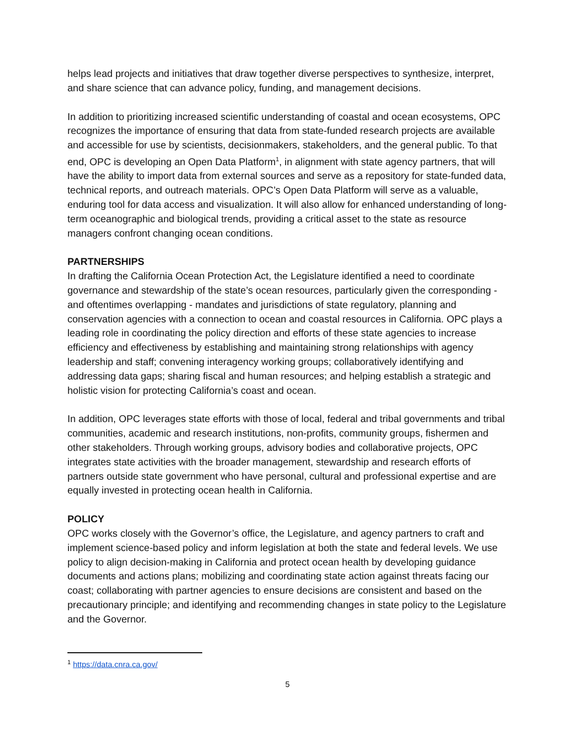helps lead projects and initiatives that draw together diverse perspectives to synthesize, interpret, and share science that can advance policy, funding, and management decisions.
In addition to prioritizing increased scientific understanding of coastal and ocean ecosystems, OPC recognizes the importance of ensuring that data from state-funded research projects are available and accessible for use by scientists, decisionmakers, stakeholders, and the general public. To that end, OPC is developing an Open Data Platform<sup>1</sup>, in alignment with state agency partners, that will have the ability to import data from external sources and serve as a repository for state-funded data, technical reports, and outreach materials. OPC’s Open Data Platform will serve as a valuable, enduring tool for data access and visualization. It will also allow for enhanced understanding of long-term oceanographic and biological trends, providing a critical asset to the state as resource managers confront changing ocean conditions.
PARTNERSHIPS
In drafting the California Ocean Protection Act, the Legislature identified a need to coordinate governance and stewardship of the state’s ocean resources, particularly given the corresponding - and oftentimes overlapping - mandates and jurisdictions of state regulatory, planning and conservation agencies with a connection to ocean and coastal resources in California. OPC plays a leading role in coordinating the policy direction and efforts of these state agencies to increase efficiency and effectiveness by establishing and maintaining strong relationships with agency leadership and staff; convening interagency working groups; collaboratively identifying and addressing data gaps; sharing fiscal and human resources; and helping establish a strategic and holistic vision for protecting California’s coast and ocean.
In addition, OPC leverages state efforts with those of local, federal and tribal governments and tribal communities, academic and research institutions, non-profits, community groups, fishermen and other stakeholders. Through working groups, advisory bodies and collaborative projects, OPC integrates state activities with the broader management, stewardship and research efforts of partners outside state government who have personal, cultural and professional expertise and are equally invested in protecting ocean health in California.
POLICY
OPC works closely with the Governor’s office, the Legislature, and agency partners to craft and implement science-based policy and inform legislation at both the state and federal levels. We use policy to align decision-making in California and protect ocean health by developing guidance documents and actions plans; mobilizing and coordinating state action against threats facing our coast; collaborating with partner agencies to ensure decisions are consistent and based on the precautionary principle; and identifying and recommending changes in state policy to the Legislature and the Governor.
<sup>1</sup> https://data.cnra.ca.gov/
5